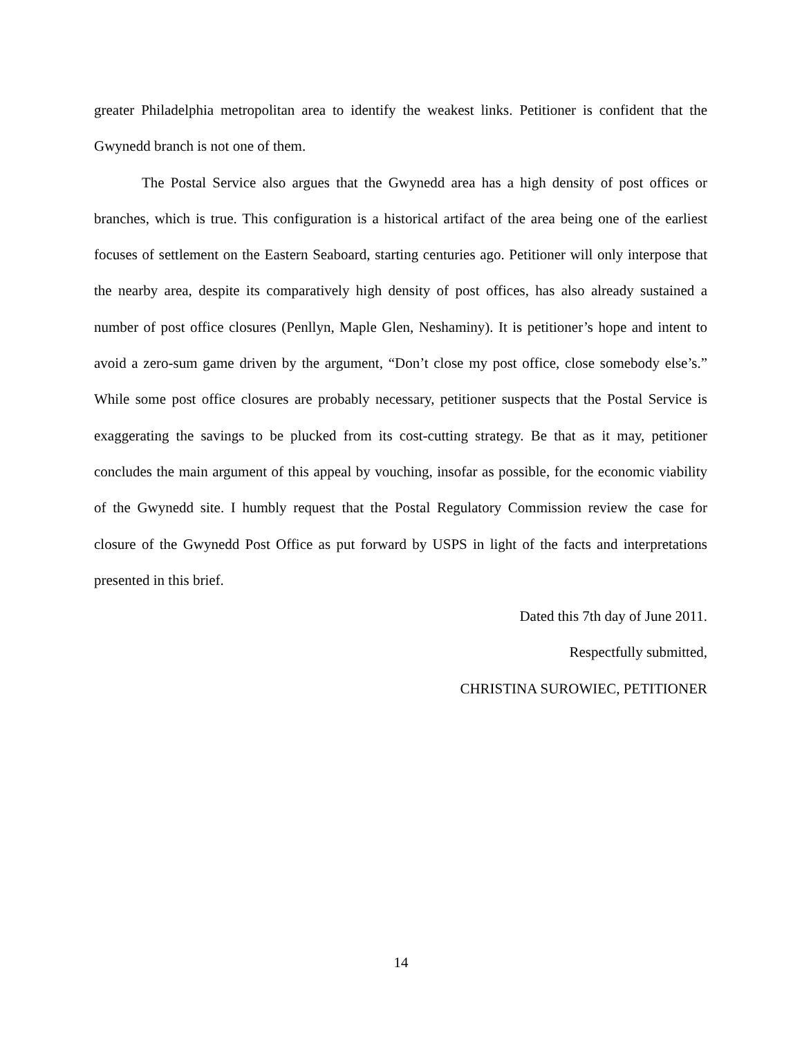greater Philadelphia metropolitan area to identify the weakest links. Petitioner is confident that the Gwynedd branch is not one of them.
The Postal Service also argues that the Gwynedd area has a high density of post offices or branches, which is true. This configuration is a historical artifact of the area being one of the earliest focuses of settlement on the Eastern Seaboard, starting centuries ago. Petitioner will only interpose that the nearby area, despite its comparatively high density of post offices, has also already sustained a number of post office closures (Penllyn, Maple Glen, Neshaminy). It is petitioner’s hope and intent to avoid a zero-sum game driven by the argument, “Don’t close my post office, close somebody else’s.” While some post office closures are probably necessary, petitioner suspects that the Postal Service is exaggerating the savings to be plucked from its cost-cutting strategy. Be that as it may, petitioner concludes the main argument of this appeal by vouching, insofar as possible, for the economic viability of the Gwynedd site. I humbly request that the Postal Regulatory Commission review the case for closure of the Gwynedd Post Office as put forward by USPS in light of the facts and interpretations presented in this brief.
Dated this 7th day of June 2011.
Respectfully submitted,
CHRISTINA SUROWIEC, PETITIONER
14